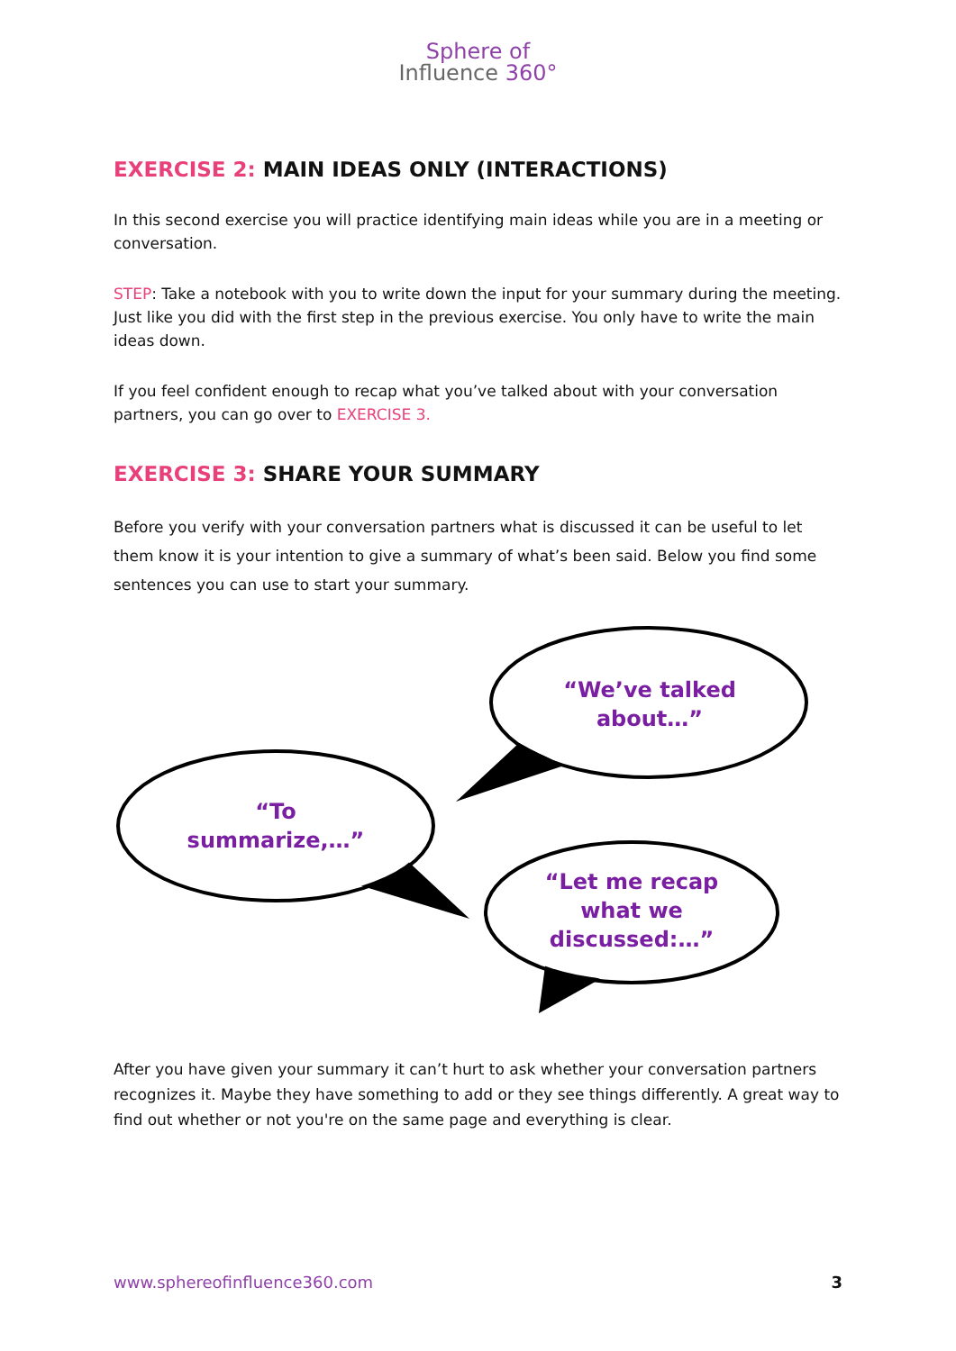Sphere of
Influence 360°
EXERCISE 2: MAIN IDEAS ONLY (INTERACTIONS)
In this second exercise you will practice identifying main ideas while you are in a meeting or conversation.
STEP: Take a notebook with you to write down the input for your summary during the meeting. Just like you did with the first step in the previous exercise. You only have to write the main ideas down.
If you feel confident enough to recap what you’ve talked about with your conversation partners, you can go over to EXERCISE 3.
EXERCISE 3: SHARE YOUR SUMMARY
Before you verify with your conversation partners what is discussed it can be useful to let them know it is your intention to give a summary of what’s been said. Below you find some sentences you can use to start your summary.
“We’ve talked about…”
“To summarize,…”
“Let me recap what we discussed:…”
After you have given your summary it can’t hurt to ask whether your conversation partners recognizes it. Maybe they have something to add or they see things differently. A great way to find out whether or not you're on the same page and everything is clear.
www.sphereofinfluence360.com 3